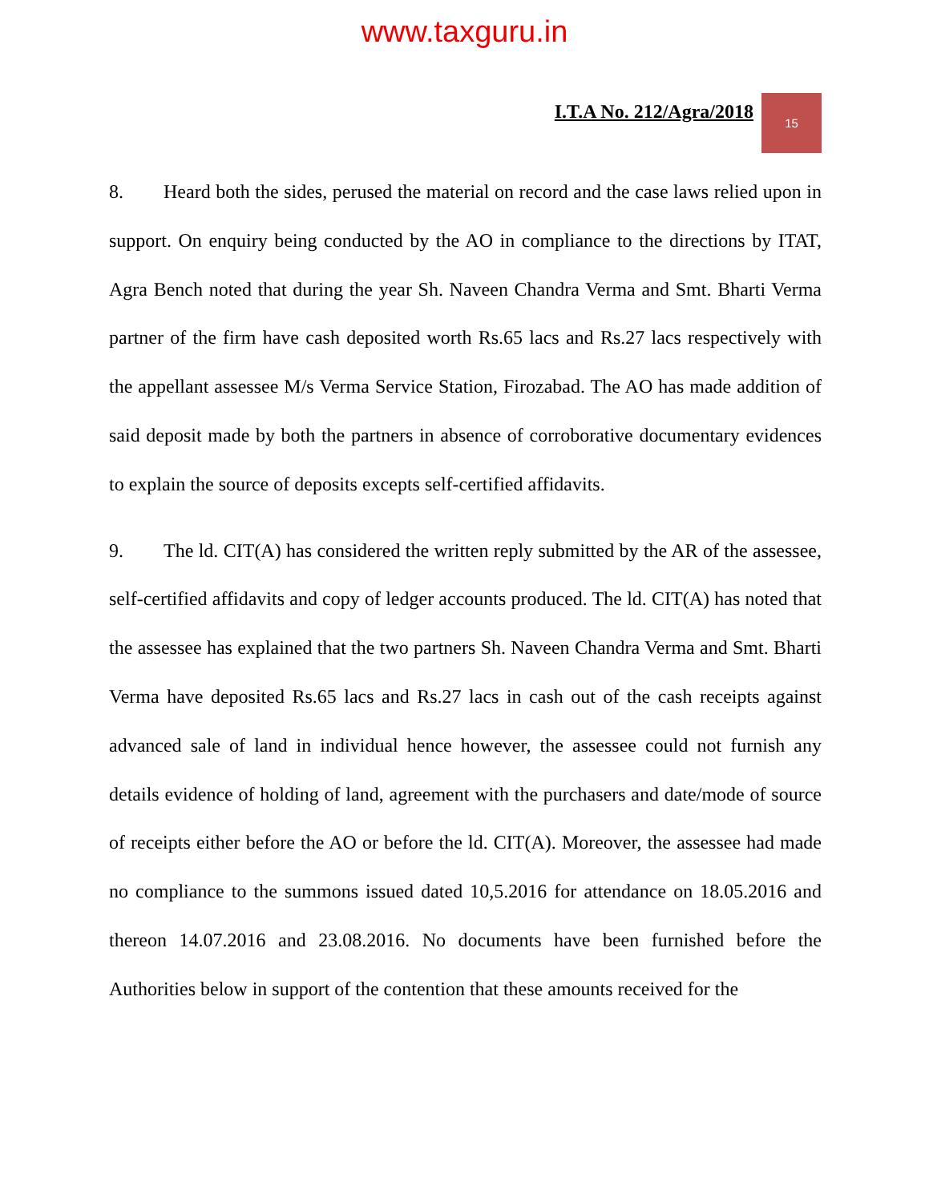www.taxguru.in
I.T.A No. 212/Agra/2018
15
8. Heard both the sides, perused the material on record and the case laws relied upon in support. On enquiry being conducted by the AO in compliance to the directions by ITAT, Agra Bench noted that during the year Sh. Naveen Chandra Verma and Smt. Bharti Verma partner of the firm have cash deposited worth Rs.65 lacs and Rs.27 lacs respectively with the appellant assessee M/s Verma Service Station, Firozabad. The AO has made addition of said deposit made by both the partners in absence of corroborative documentary evidences to explain the source of deposits excepts self-certified affidavits.
9. The ld. CIT(A) has considered the written reply submitted by the AR of the assessee, self-certified affidavits and copy of ledger accounts produced. The ld. CIT(A) has noted that the assessee has explained that the two partners Sh. Naveen Chandra Verma and Smt. Bharti Verma have deposited Rs.65 lacs and Rs.27 lacs in cash out of the cash receipts against advanced sale of land in individual hence however, the assessee could not furnish any details evidence of holding of land, agreement with the purchasers and date/mode of source of receipts either before the AO or before the ld. CIT(A). Moreover, the assessee had made no compliance to the summons issued dated 10,5.2016 for attendance on 18.05.2016 and thereon 14.07.2016 and 23.08.2016. No documents have been furnished before the Authorities below in support of the contention that these amounts received for the